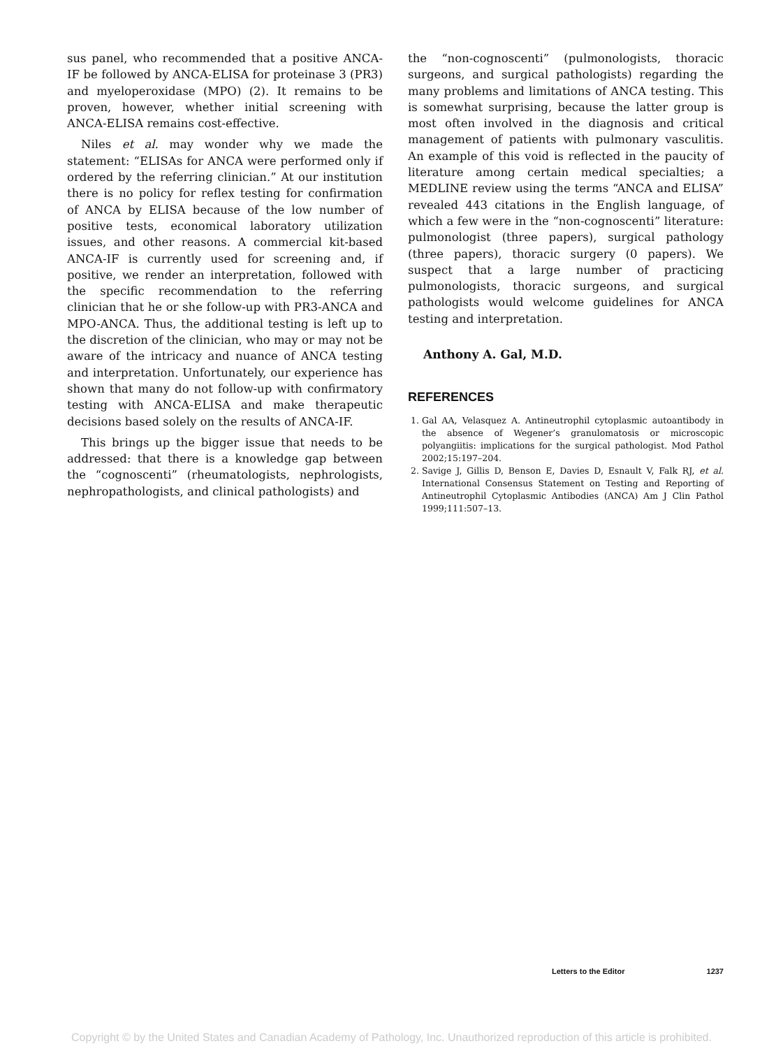sus panel, who recommended that a positive ANCA-IF be followed by ANCA-ELISA for proteinase 3 (PR3) and myeloperoxidase (MPO) (2). It remains to be proven, however, whether initial screening with ANCA-ELISA remains cost-effective.
Niles et al. may wonder why we made the statement: “ELISAs for ANCA were performed only if ordered by the referring clinician.” At our institution there is no policy for reflex testing for confirmation of ANCA by ELISA because of the low number of positive tests, economical laboratory utilization issues, and other reasons. A commercial kit-based ANCA-IF is currently used for screening and, if positive, we render an interpretation, followed with the specific recommendation to the referring clinician that he or she follow-up with PR3-ANCA and MPO-ANCA. Thus, the additional testing is left up to the discretion of the clinician, who may or may not be aware of the intricacy and nuance of ANCA testing and interpretation. Unfortunately, our experience has shown that many do not follow-up with confirmatory testing with ANCA-ELISA and make therapeutic decisions based solely on the results of ANCA-IF.
This brings up the bigger issue that needs to be addressed: that there is a knowledge gap between the “cognoscenti” (rheumatologists, nephrologists, nephropathologists, and clinical pathologists) and
the “non-cognoscenti” (pulmonologists, thoracic surgeons, and surgical pathologists) regarding the many problems and limitations of ANCA testing. This is somewhat surprising, because the latter group is most often involved in the diagnosis and critical management of patients with pulmonary vasculitis. An example of this void is reflected in the paucity of literature among certain medical specialties; a MEDLINE review using the terms “ANCA and ELISA” revealed 443 citations in the English language, of which a few were in the “non-cognoscenti” literature: pulmonologist (three papers), surgical pathology (three papers), thoracic surgery (0 papers). We suspect that a large number of practicing pulmonologists, thoracic surgeons, and surgical pathologists would welcome guidelines for ANCA testing and interpretation.
Anthony A. Gal, M.D.
REFERENCES
1. Gal AA, Velasquez A. Antineutrophil cytoplasmic autoantibody in the absence of Wegener’s granulomatosis or microscopic polyangiitis: implications for the surgical pathologist. Mod Pathol 2002;15:197–204.
2. Savige J, Gillis D, Benson E, Davies D, Esnault V, Falk RJ, et al. International Consensus Statement on Testing and Reporting of Antineutrophil Cytoplasmic Antibodies (ANCA) Am J Clin Pathol 1999;111:507–13.
Letters to the Editor 1237
Copyright © by the United States and Canadian Academy of Pathology, Inc. Unauthorized reproduction of this article is prohibited.